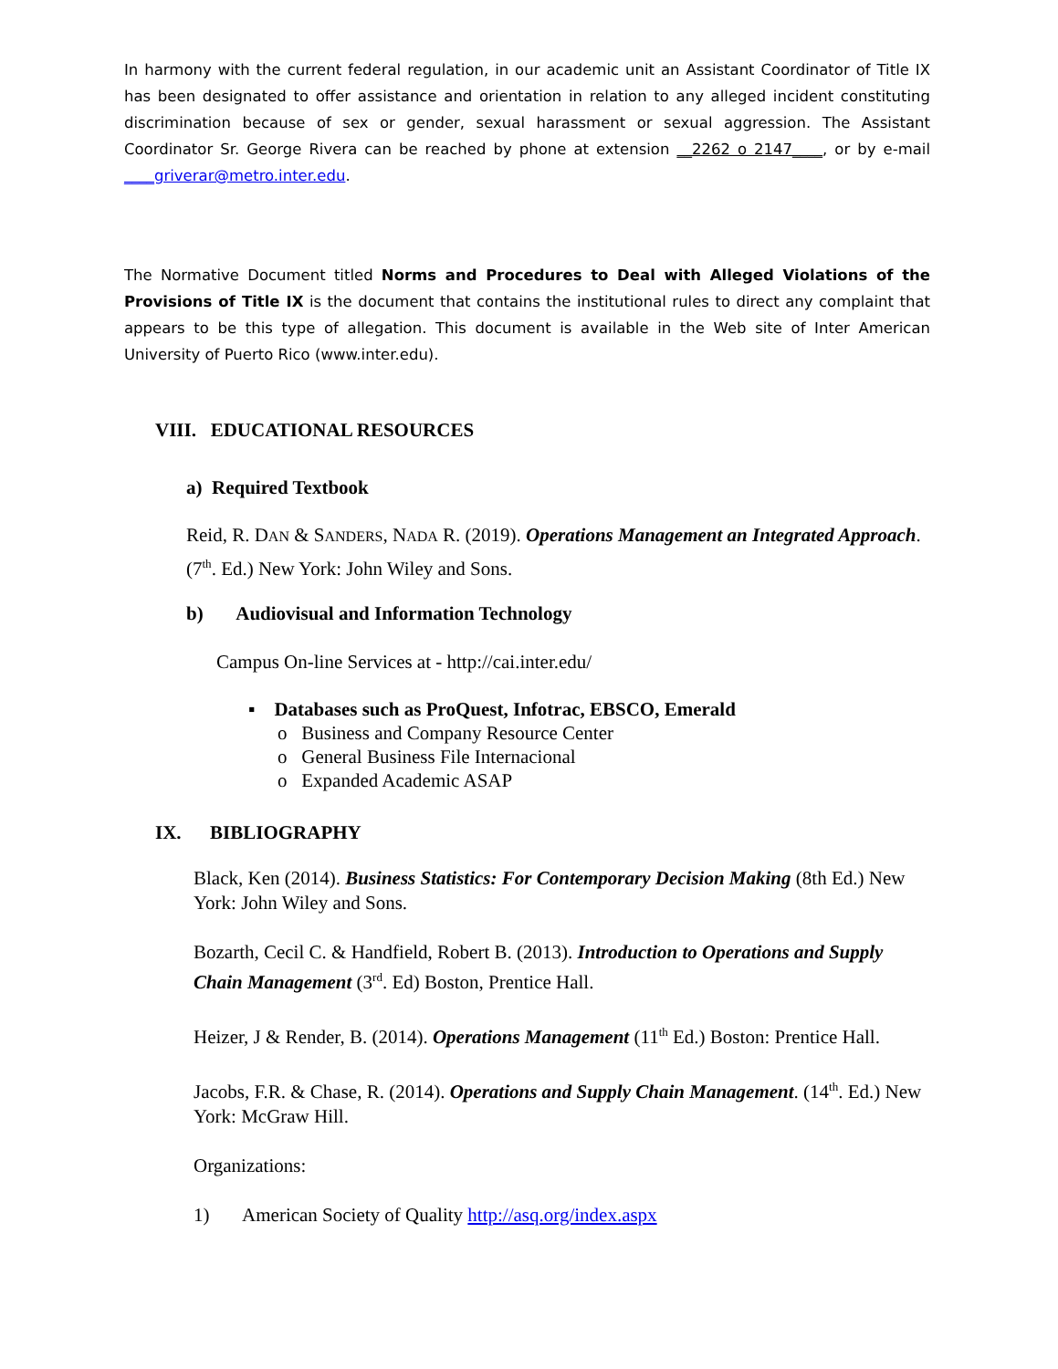In harmony with the current federal regulation, in our academic unit an Assistant Coordinator of Title IX has been designated to offer assistance and orientation in relation to any alleged incident constituting discrimination because of sex or gender, sexual harassment or sexual aggression. The Assistant Coordinator Sr. George Rivera can be reached by phone at extension __2262 o 2147____, or by e-mail ____griverar@metro.inter.edu.
The Normative Document titled Norms and Procedures to Deal with Alleged Violations of the Provisions of Title IX is the document that contains the institutional rules to direct any complaint that appears to be this type of allegation. This document is available in the Web site of Inter American University of Puerto Rico (www.inter.edu).
VIII. EDUCATIONAL RESOURCES
a) Required Textbook
Reid, R. DAN & SANDERS, NADA R. (2019). Operations Management an Integrated Approach. (7<sup>th</sup>. Ed.) New York: John Wiley and Sons.
b) Audiovisual and Information Technology
Campus On-line Services at - http://cai.inter.edu/
▪ Databases such as ProQuest, Infotrac, EBSCO, Emerald
o Business and Company Resource Center
o General Business File Internacional
o Expanded Academic ASAP
IX. BIBLIOGRAPHY
Black, Ken (2014). Business Statistics: For Contemporary Decision Making (8th Ed.) New York: John Wiley and Sons.
Bozarth, Cecil C. & Handfield, Robert B. (2013). Introduction to Operations and Supply Chain Management (3<sup>rd</sup>. Ed) Boston, Prentice Hall.
Heizer, J & Render, B. (2014). Operations Management (11<sup>th</sup> Ed.) Boston: Prentice Hall.
Jacobs, F.R. & Chase, R. (2014). Operations and Supply Chain Management. (14<sup>th</sup>. Ed.) New York: McGraw Hill.
Organizations:
1) American Society of Quality http://asq.org/index.aspx